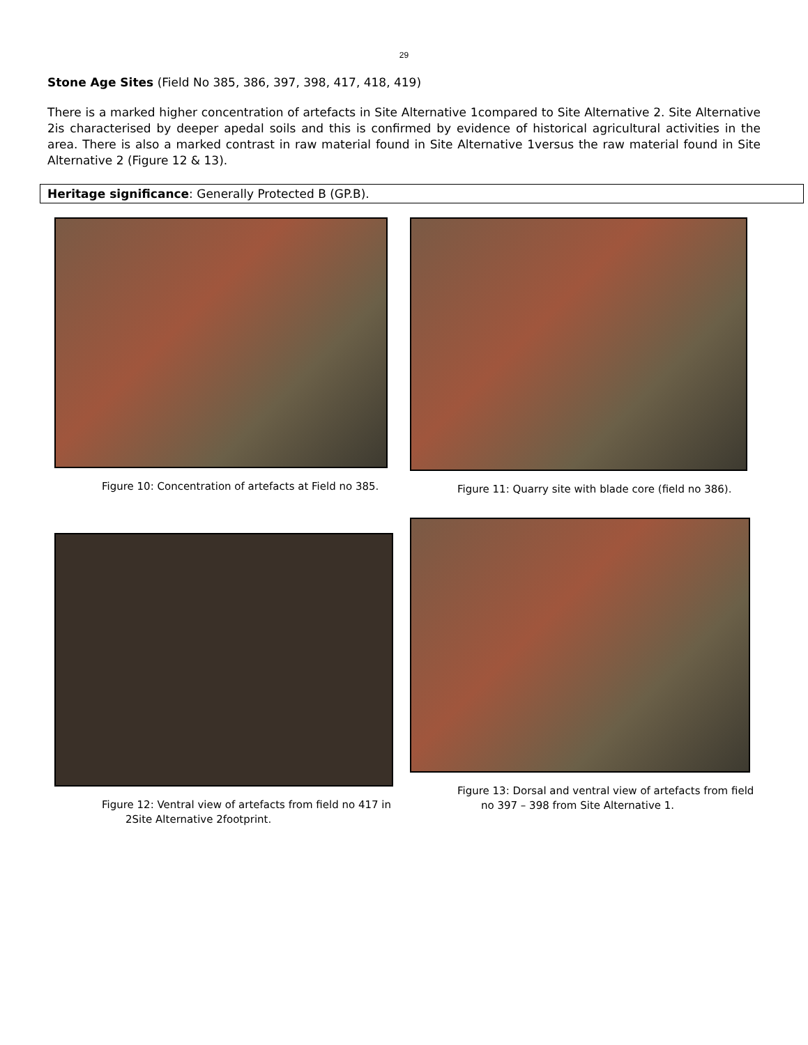29
Stone Age Sites (Field No 385, 386, 397, 398, 417, 418, 419)
There is a marked higher concentration of artefacts in Site Alternative 1compared to Site Alternative 2. Site Alternative 2is characterised by deeper apedal soils and this is confirmed by evidence of historical agricultural activities in the area. There is also a marked contrast in raw material found in Site Alternative 1versus the raw material found in Site Alternative 2 (Figure 12 & 13).
Heritage significance: Generally Protected B (GP.B).
Figure 10: Concentration of artefacts at Field no 385.
Figure 11: Quarry site with blade core (field no 386).
Figure 12: Ventral view of artefacts from field no 417 in 2Site Alternative 2footprint.
Figure 13: Dorsal and ventral view of artefacts from field no 397 – 398 from Site Alternative 1.